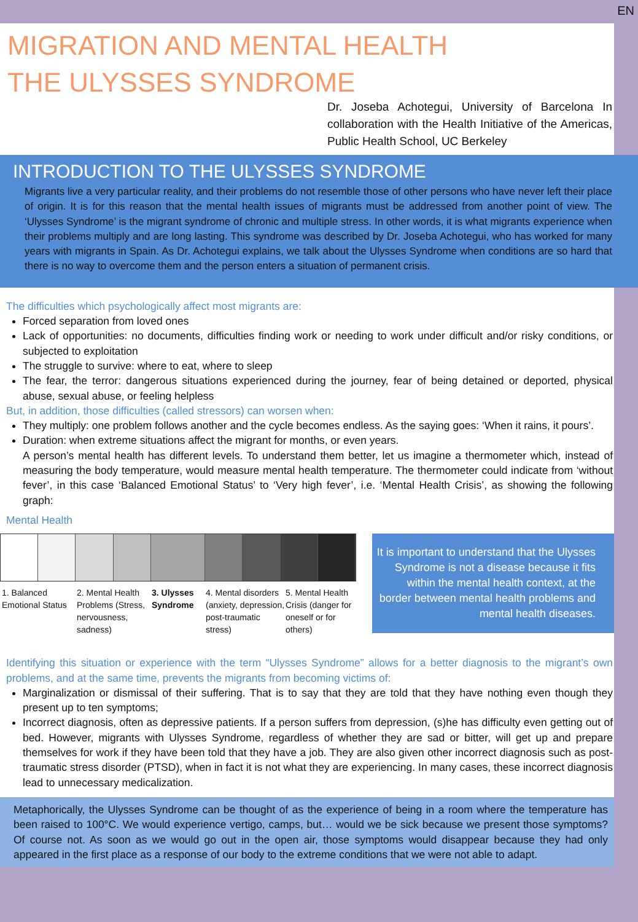EN
MIGRATION AND MENTAL HEALTH
THE ULYSSES SYNDROME
Dr. Joseba Achotegui, University of Barcelona In collaboration with the Health Initiative of the Americas, Public Health School, UC Berkeley
INTRODUCTION TO THE ULYSSES SYNDROME
Migrants live a very particular reality, and their problems do not resemble those of other persons who have never left their place of origin. It is for this reason that the mental health issues of migrants must be addressed from another point of view. The ‘Ulysses Syndrome’ is the migrant syndrome of chronic and multiple stress. In other words, it is what migrants experience when their problems multiply and are long lasting. This syndrome was described by Dr. Joseba Achotegui, who has worked for many years with migrants in Spain. As Dr. Achotegui explains, we talk about the Ulysses Syndrome when conditions are so hard that there is no way to overcome them and the person enters a situation of permanent crisis.
The difficulties which psychologically affect most migrants are:
Forced separation from loved ones
Lack of opportunities: no documents, difficulties finding work or needing to work under difficult and/or risky conditions, or subjected to exploitation
The struggle to survive: where to eat, where to sleep
The fear, the terror: dangerous situations experienced during the journey, fear of being detained or deported, physical abuse, sexual abuse, or feeling helpless
But, in addition, those difficulties (called stressors) can worsen when:
They multiply: one problem follows another and the cycle becomes endless. As the saying goes: ‘When it rains, it pours’.
Duration: when extreme situations affect the migrant for months, or even years.
A person’s mental health has different levels. To understand them better, let us imagine a thermometer which, instead of measuring the body temperature, would measure mental health temperature. The thermometer could indicate from ‘without fever’, in this case ‘Balanced Emotional Status’ to ‘Very high fever’, i.e. ‘Mental Health Crisis’, as showing the following graph:
Mental Health
1. Balanced Emotional Status
2. Mental Health Problems (Stress, nervousness, sadness)
3. Ulysses Syndrome
4. Mental disorders (anxiety, depression, post-traumatic stress)
5. Mental Health Crisis (danger for oneself or for others)
It is important to understand that the Ulysses Syndrome is not a disease because it fits within the mental health context, at the border between mental health problems and mental health diseases.
Identifying this situation or experience with the term “Ulysses Syndrome” allows for a better diagnosis to the migrant’s own problems, and at the same time, prevents the migrants from becoming victims of:
Marginalization or dismissal of their suffering. That is to say that they are told that they have nothing even though they present up to ten symptoms;
Incorrect diagnosis, often as depressive patients. If a person suffers from depression, (s)he has difficulty even getting out of bed. However, migrants with Ulysses Syndrome, regardless of whether they are sad or bitter, will get up and prepare themselves for work if they have been told that they have a job. They are also given other incorrect diagnosis such as post-traumatic stress disorder (PTSD), when in fact it is not what they are experiencing. In many cases, these incorrect diagnosis lead to unnecessary medicalization.
Metaphorically, the Ulysses Syndrome can be thought of as the experience of being in a room where the temperature has been raised to 100°C. We would experience vertigo, camps, but… would we be sick because we present those symptoms? Of course not. As soon as we would go out in the open air, those symptoms would disappear because they had only appeared in the first place as a response of our body to the extreme conditions that we were not able to adapt.